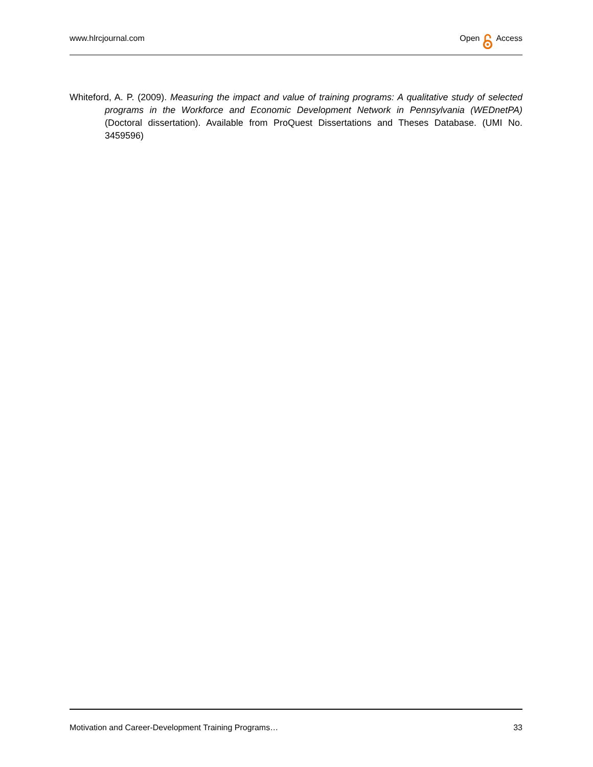www.hlrcjournal.com Open Access
Whiteford, A. P. (2009). Measuring the impact and value of training programs: A qualitative study of selected programs in the Workforce and Economic Development Network in Pennsylvania (WEDnetPA) (Doctoral dissertation). Available from ProQuest Dissertations and Theses Database. (UMI No. 3459596)
Motivation and Career-Development Training Programs… 33